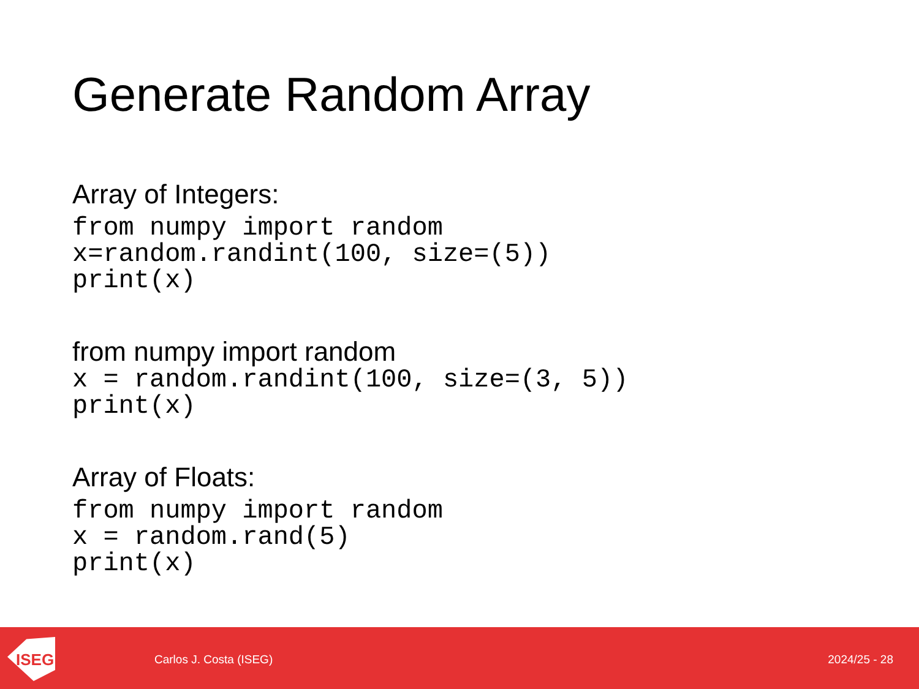Generate Random Array
Array of Integers:
from numpy import random
x=random.randint(100, size=(5))
print(x)
from numpy import random
x = random.randint(100, size=(3, 5))
print(x)
Array of Floats:
from numpy import random
x = random.rand(5)
print(x)
ISEG
Carlos J. Costa (ISEG) 2024/25 - 28